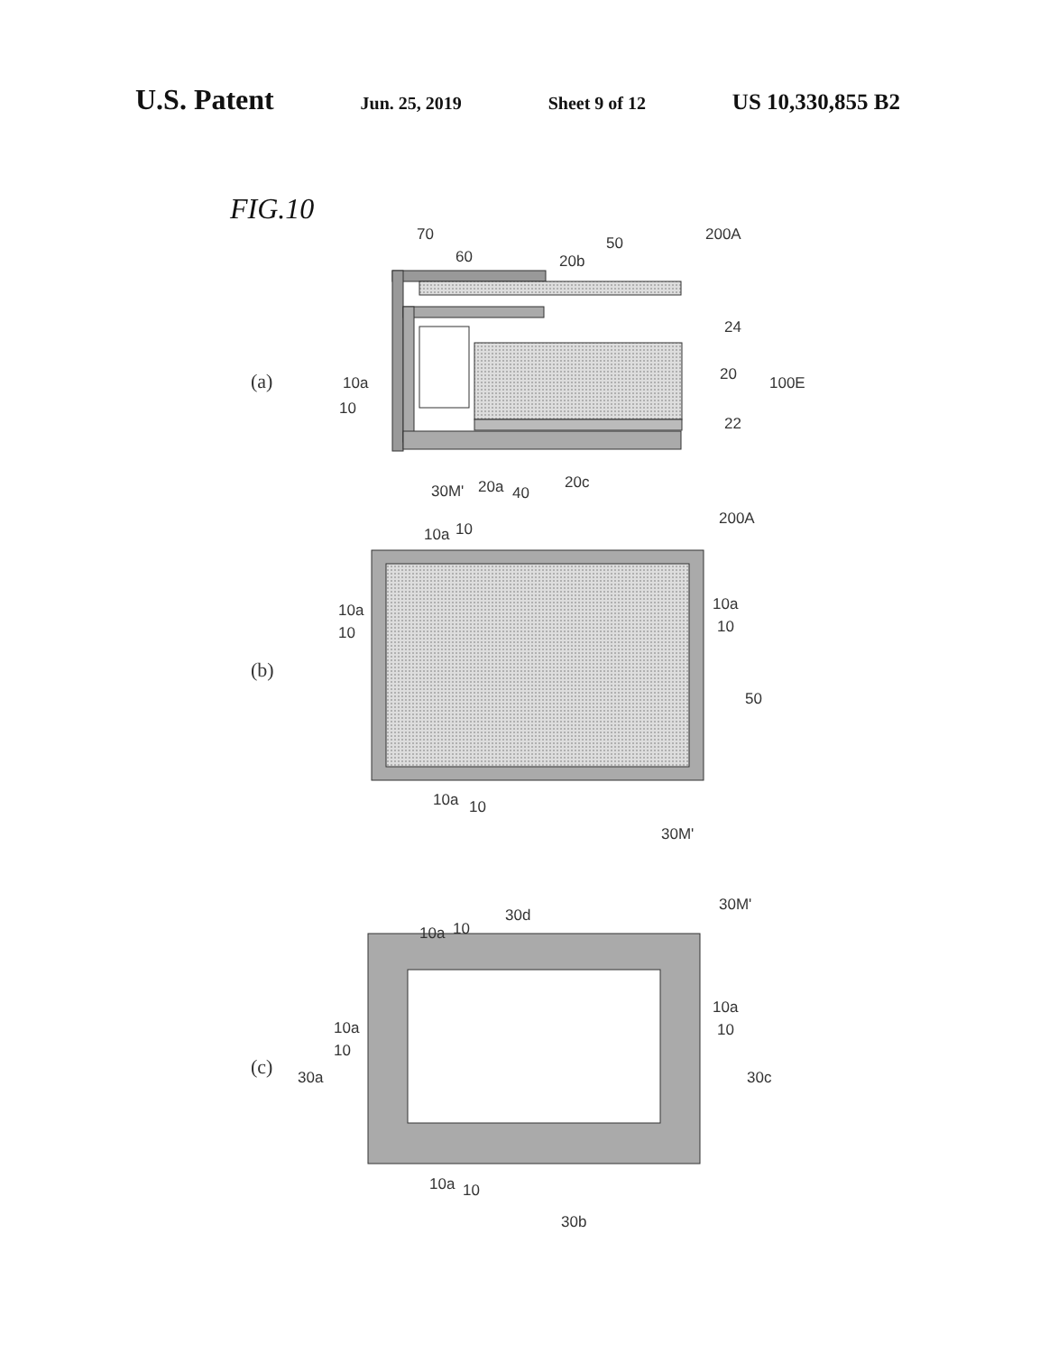U.S. Patent Jun. 25, 2019 Sheet 9 of 12 US 10,330,855 B2
FIG.10
(a)
70
60
20b
50
200A
24
20
100E
22
10a
10
30M'
20a
40
20c
(b)
10a
10
200A
10a
10
10a
10
50
10a
10
30M'
(c)
30d
30M'
10a
10
10a
10
30a
10a
10
30c
10a
10
30b